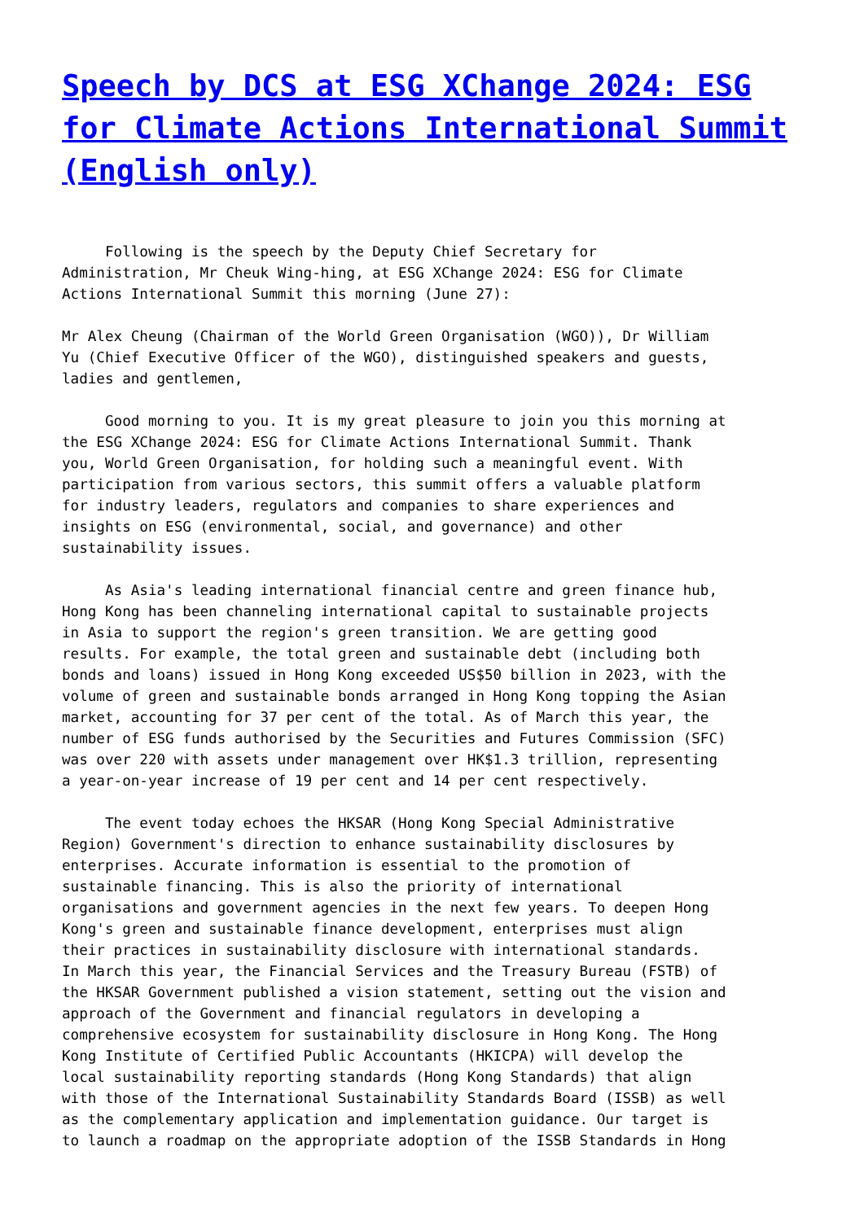Speech by DCS at ESG XChange 2024: ESG for Climate Actions International Summit (English only)
     Following is the speech by the Deputy Chief Secretary for
Administration, Mr Cheuk Wing-hing, at ESG XChange 2024: ESG for Climate
Actions International Summit this morning (June 27):

Mr Alex Cheung (Chairman of the World Green Organisation (WGO)), Dr William
Yu (Chief Executive Officer of the WGO), distinguished speakers and guests,
ladies and gentlemen,

     Good morning to you. It is my great pleasure to join you this morning at
the ESG XChange 2024: ESG for Climate Actions International Summit. Thank
you, World Green Organisation, for holding such a meaningful event. With
participation from various sectors, this summit offers a valuable platform
for industry leaders, regulators and companies to share experiences and
insights on ESG (environmental, social, and governance) and other
sustainability issues.

     As Asia's leading international financial centre and green finance hub,
Hong Kong has been channeling international capital to sustainable projects
in Asia to support the region's green transition. We are getting good
results. For example, the total green and sustainable debt (including both
bonds and loans) issued in Hong Kong exceeded US$50 billion in 2023, with the
volume of green and sustainable bonds arranged in Hong Kong topping the Asian
market, accounting for 37 per cent of the total. As of March this year, the
number of ESG funds authorised by the Securities and Futures Commission (SFC)
was over 220 with assets under management over HK$1.3 trillion, representing
a year-on-year increase of 19 per cent and 14 per cent respectively.

     The event today echoes the HKSAR (Hong Kong Special Administrative
Region) Government's direction to enhance sustainability disclosures by
enterprises. Accurate information is essential to the promotion of
sustainable financing. This is also the priority of international
organisations and government agencies in the next few years. To deepen Hong
Kong's green and sustainable finance development, enterprises must align
their practices in sustainability disclosure with international standards.
In March this year, the Financial Services and the Treasury Bureau (FSTB) of
the HKSAR Government published a vision statement, setting out the vision and
approach of the Government and financial regulators in developing a
comprehensive ecosystem for sustainability disclosure in Hong Kong. The Hong
Kong Institute of Certified Public Accountants (HKICPA) will develop the
local sustainability reporting standards (Hong Kong Standards) that align
with those of the International Sustainability Standards Board (ISSB) as well
as the complementary application and implementation guidance. Our target is
to launch a roadmap on the appropriate adoption of the ISSB Standards in Hong